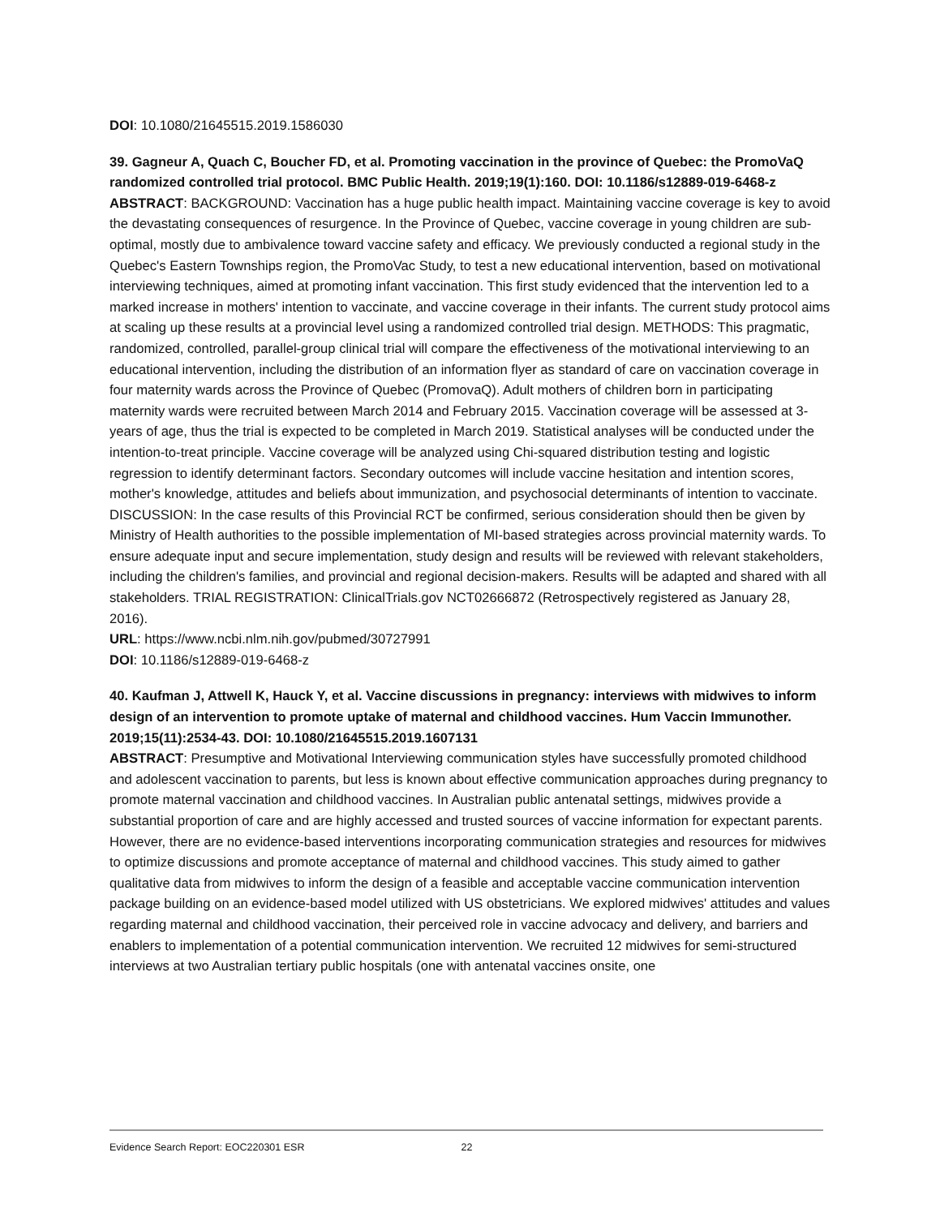DOI: 10.1080/21645515.2019.1586030
39. Gagneur A, Quach C, Boucher FD, et al. Promoting vaccination in the province of Quebec: the PromoVaQ randomized controlled trial protocol. BMC Public Health. 2019;19(1):160. DOI: 10.1186/s12889-019-6468-z
ABSTRACT: BACKGROUND: Vaccination has a huge public health impact. Maintaining vaccine coverage is key to avoid the devastating consequences of resurgence. In the Province of Quebec, vaccine coverage in young children are sub-optimal, mostly due to ambivalence toward vaccine safety and efficacy. We previously conducted a regional study in the Quebec's Eastern Townships region, the PromoVac Study, to test a new educational intervention, based on motivational interviewing techniques, aimed at promoting infant vaccination. This first study evidenced that the intervention led to a marked increase in mothers' intention to vaccinate, and vaccine coverage in their infants. The current study protocol aims at scaling up these results at a provincial level using a randomized controlled trial design. METHODS: This pragmatic, randomized, controlled, parallel-group clinical trial will compare the effectiveness of the motivational interviewing to an educational intervention, including the distribution of an information flyer as standard of care on vaccination coverage in four maternity wards across the Province of Quebec (PromovaQ). Adult mothers of children born in participating maternity wards were recruited between March 2014 and February 2015. Vaccination coverage will be assessed at 3-years of age, thus the trial is expected to be completed in March 2019. Statistical analyses will be conducted under the intention-to-treat principle. Vaccine coverage will be analyzed using Chi-squared distribution testing and logistic regression to identify determinant factors. Secondary outcomes will include vaccine hesitation and intention scores, mother's knowledge, attitudes and beliefs about immunization, and psychosocial determinants of intention to vaccinate. DISCUSSION: In the case results of this Provincial RCT be confirmed, serious consideration should then be given by Ministry of Health authorities to the possible implementation of MI-based strategies across provincial maternity wards. To ensure adequate input and secure implementation, study design and results will be reviewed with relevant stakeholders, including the children's families, and provincial and regional decision-makers. Results will be adapted and shared with all stakeholders. TRIAL REGISTRATION: ClinicalTrials.gov NCT02666872 (Retrospectively registered as January 28, 2016).
URL: https://www.ncbi.nlm.nih.gov/pubmed/30727991
DOI: 10.1186/s12889-019-6468-z
40. Kaufman J, Attwell K, Hauck Y, et al. Vaccine discussions in pregnancy: interviews with midwives to inform design of an intervention to promote uptake of maternal and childhood vaccines. Hum Vaccin Immunother. 2019;15(11):2534-43. DOI: 10.1080/21645515.2019.1607131
ABSTRACT: Presumptive and Motivational Interviewing communication styles have successfully promoted childhood and adolescent vaccination to parents, but less is known about effective communication approaches during pregnancy to promote maternal vaccination and childhood vaccines. In Australian public antenatal settings, midwives provide a substantial proportion of care and are highly accessed and trusted sources of vaccine information for expectant parents. However, there are no evidence-based interventions incorporating communication strategies and resources for midwives to optimize discussions and promote acceptance of maternal and childhood vaccines. This study aimed to gather qualitative data from midwives to inform the design of a feasible and acceptable vaccine communication intervention package building on an evidence-based model utilized with US obstetricians. We explored midwives' attitudes and values regarding maternal and childhood vaccination, their perceived role in vaccine advocacy and delivery, and barriers and enablers to implementation of a potential communication intervention. We recruited 12 midwives for semi-structured interviews at two Australian tertiary public hospitals (one with antenatal vaccines onsite, one
Evidence Search Report: EOC220301 ESR 22